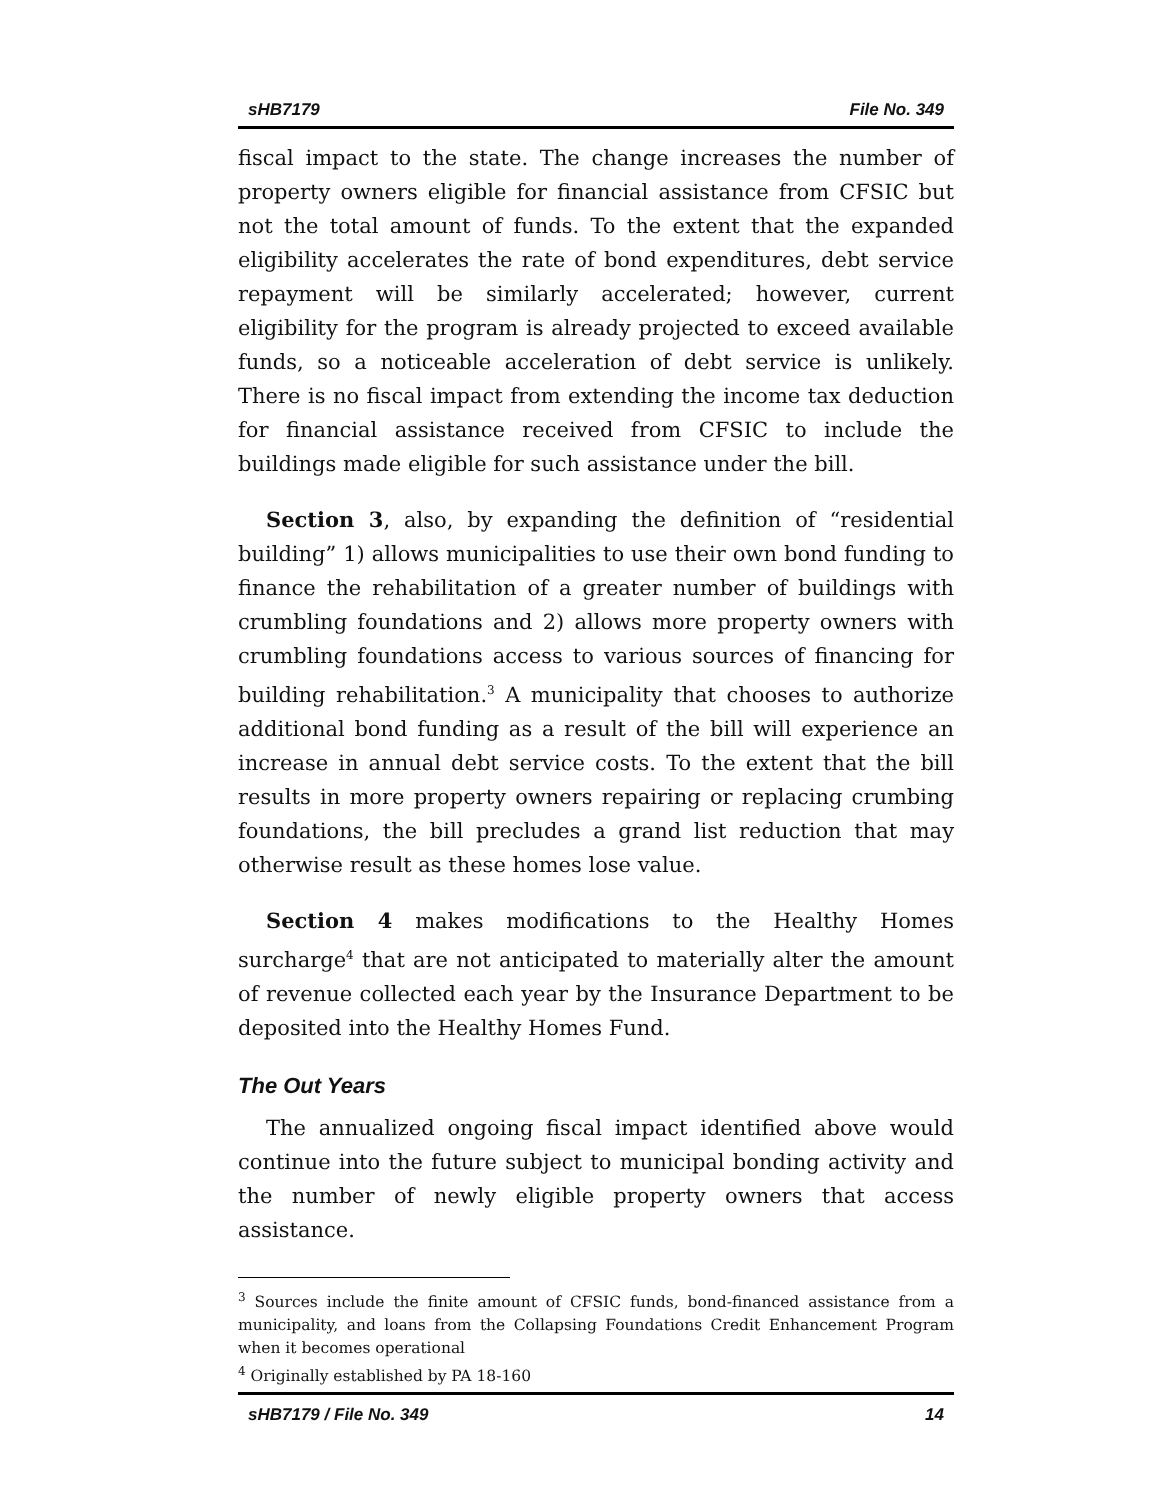sHB7179 File No. 349
fiscal impact to the state. The change increases the number of property owners eligible for financial assistance from CFSIC but not the total amount of funds. To the extent that the expanded eligibility accelerates the rate of bond expenditures, debt service repayment will be similarly accelerated; however, current eligibility for the program is already projected to exceed available funds, so a noticeable acceleration of debt service is unlikely. There is no fiscal impact from extending the income tax deduction for financial assistance received from CFSIC to include the buildings made eligible for such assistance under the bill.
Section 3, also, by expanding the definition of “residential building” 1) allows municipalities to use their own bond funding to finance the rehabilitation of a greater number of buildings with crumbling foundations and 2) allows more property owners with crumbling foundations access to various sources of financing for building rehabilitation.<sup>3</sup> A municipality that chooses to authorize additional bond funding as a result of the bill will experience an increase in annual debt service costs. To the extent that the bill results in more property owners repairing or replacing crumbing foundations, the bill precludes a grand list reduction that may otherwise result as these homes lose value.
Section 4 makes modifications to the Healthy Homes surcharge<sup>4</sup> that are not anticipated to materially alter the amount of revenue collected each year by the Insurance Department to be deposited into the Healthy Homes Fund.
The Out Years
The annualized ongoing fiscal impact identified above would continue into the future subject to municipal bonding activity and the number of newly eligible property owners that access assistance.
<sup>3</sup> Sources include the finite amount of CFSIC funds, bond-financed assistance from a municipality, and loans from the Collapsing Foundations Credit Enhancement Program when it becomes operational
<sup>4</sup> Originally established by PA 18-160
sHB7179 / File No. 349 14